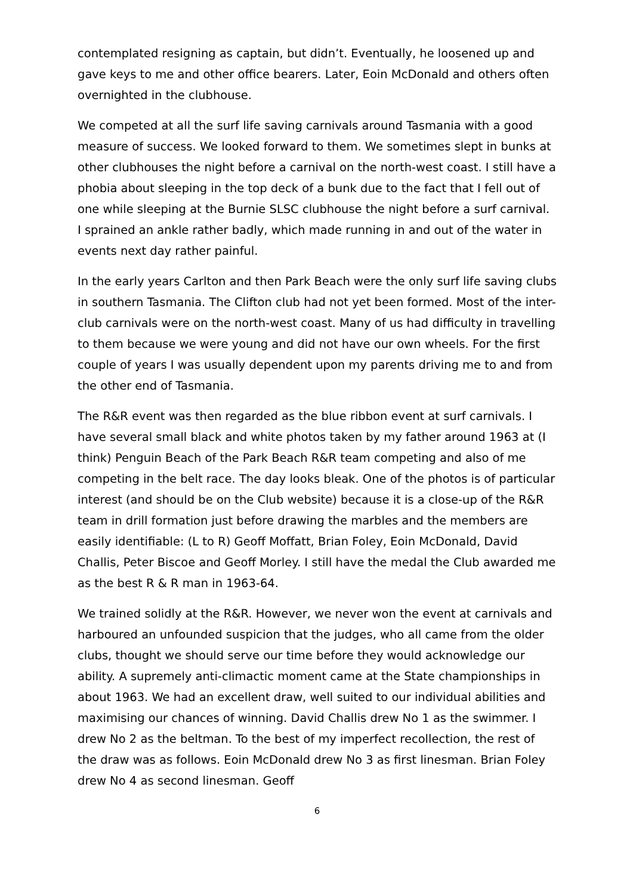contemplated resigning as captain, but didn’t. Eventually, he loosened up and gave keys to me and other office bearers. Later, Eoin McDonald and others often overnighted in the clubhouse.
We competed at all the surf life saving carnivals around Tasmania with a good measure of success. We looked forward to them. We sometimes slept in bunks at other clubhouses the night before a carnival on the north-west coast. I still have a phobia about sleeping in the top deck of a bunk due to the fact that I fell out of one while sleeping at the Burnie SLSC clubhouse the night before a surf carnival. I sprained an ankle rather badly, which made running in and out of the water in events next day rather painful.
In the early years Carlton and then Park Beach were the only surf life saving clubs in southern Tasmania. The Clifton club had not yet been formed. Most of the inter-club carnivals were on the north-west coast. Many of us had difficulty in travelling to them because we were young and did not have our own wheels. For the first couple of years I was usually dependent upon my parents driving me to and from the other end of Tasmania.
The R&R event was then regarded as the blue ribbon event at surf carnivals. I have several small black and white photos taken by my father around 1963 at (I think) Penguin Beach of the Park Beach R&R team competing and also of me competing in the belt race. The day looks bleak. One of the photos is of particular interest (and should be on the Club website) because it is a close-up of the R&R team in drill formation just before drawing the marbles and the members are easily identifiable: (L to R) Geoff Moffatt, Brian Foley, Eoin McDonald, David Challis, Peter Biscoe and Geoff Morley. I still have the medal the Club awarded me as the best R & R man in 1963-64.
We trained solidly at the R&R. However, we never won the event at carnivals and harboured an unfounded suspicion that the judges, who all came from the older clubs, thought we should serve our time before they would acknowledge our ability. A supremely anti-climactic moment came at the State championships in about 1963. We had an excellent draw, well suited to our individual abilities and maximising our chances of winning. David Challis drew No 1 as the swimmer. I drew No 2 as the beltman. To the best of my imperfect recollection, the rest of the draw was as follows. Eoin McDonald drew No 3 as first linesman. Brian Foley drew No 4 as second linesman. Geoff
6